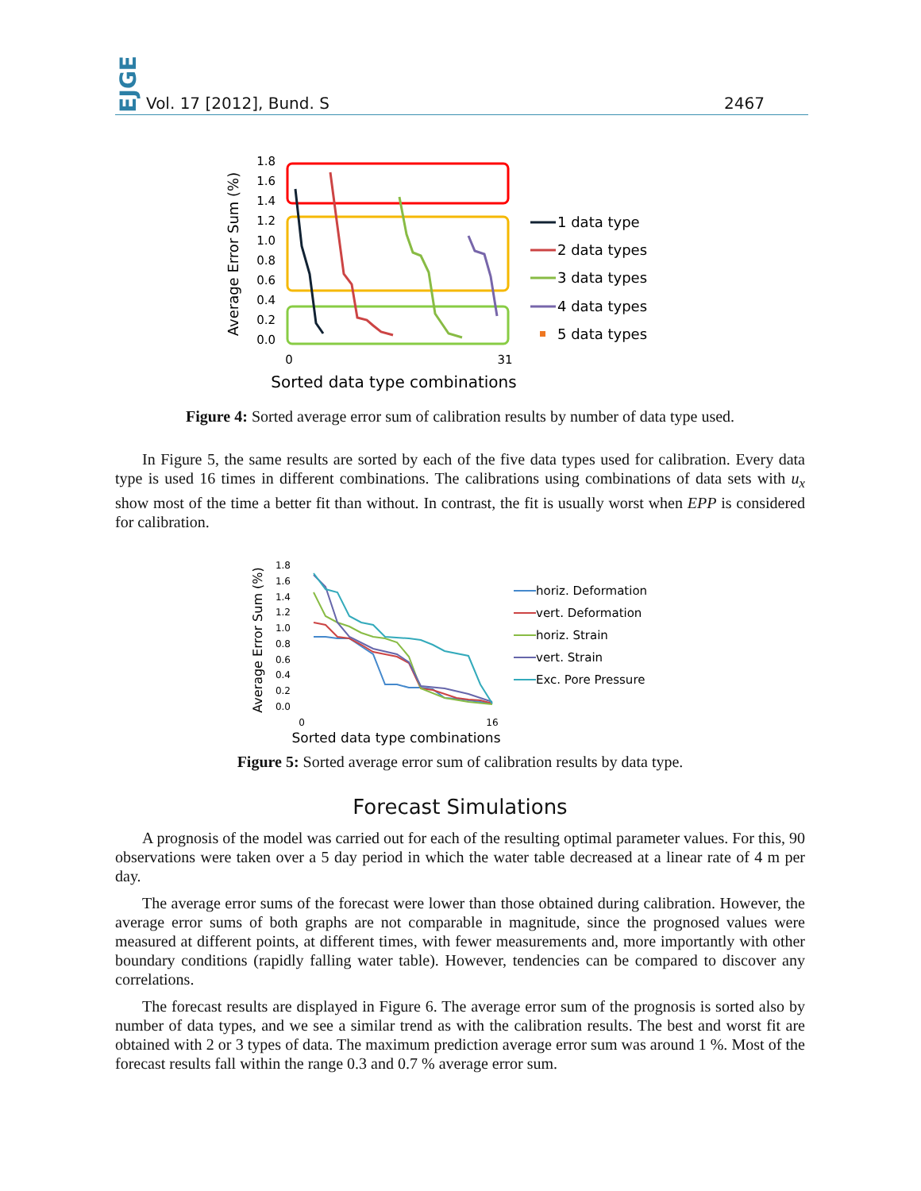EJGE Vol. 17 [2012], Bund. S 2467
Average Error Sum (%)
1.8
1.6
1.4
1.2
1.0
0.8
0.6
0.4
0.2
0.0
0
31
Sorted data type combinations
1 data type
2 data types
3 data types
4 data types
5 data types
Figure 4: Sorted average error sum of calibration results by number of data type used.
In Figure 5, the same results are sorted by each of the five data types used for calibration. Every data type is used 16 times in different combinations. The calibrations using combinations of data sets with u<sub>x</sub> show most of the time a better fit than without. In contrast, the fit is usually worst when EPP is considered for calibration.
Average Error Sum (%)
1.8
1.6
1.4
1.2
1.0
0.8
0.6
0.4
0.2
0.0
0
16
Sorted data type combinations
horiz. Deformation
vert. Deformation
horiz. Strain
vert. Strain
Exc. Pore Pressure
Figure 5: Sorted average error sum of calibration results by data type.
Forecast Simulations
A prognosis of the model was carried out for each of the resulting optimal parameter values. For this, 90 observations were taken over a 5 day period in which the water table decreased at a linear rate of 4 m per day.
The average error sums of the forecast were lower than those obtained during calibration. However, the average error sums of both graphs are not comparable in magnitude, since the prognosed values were measured at different points, at different times, with fewer measurements and, more importantly with other boundary conditions (rapidly falling water table). However, tendencies can be compared to discover any correlations.
The forecast results are displayed in Figure 6. The average error sum of the prognosis is sorted also by number of data types, and we see a similar trend as with the calibration results. The best and worst fit are obtained with 2 or 3 types of data. The maximum prediction average error sum was around 1 %. Most of the forecast results fall within the range 0.3 and 0.7 % average error sum.